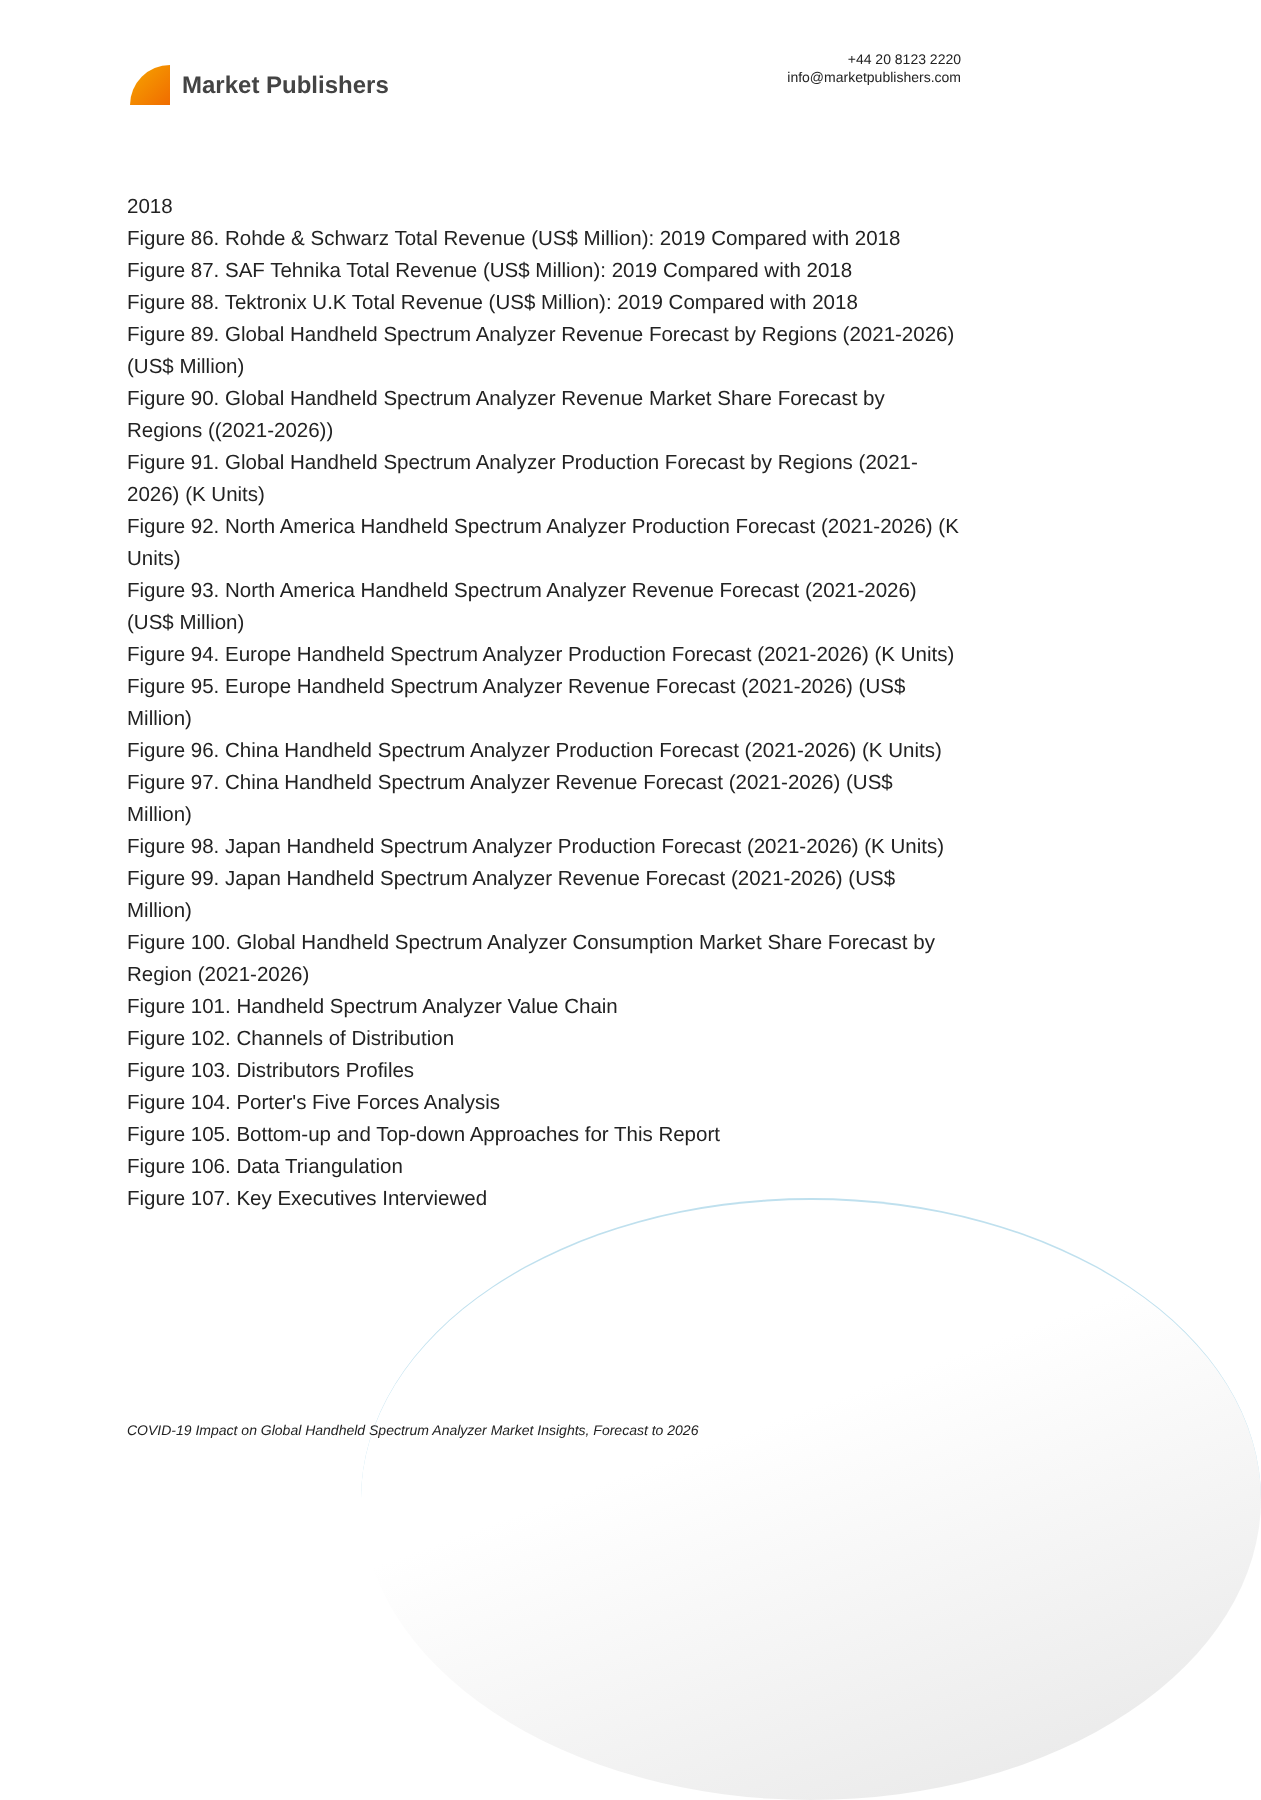Market Publishers
+44 20 8123 2220
info@marketpublishers.com
2018
Figure 86. Rohde & Schwarz Total Revenue (US$ Million): 2019 Compared with 2018
Figure 87. SAF Tehnika Total Revenue (US$ Million): 2019 Compared with 2018
Figure 88. Tektronix U.K Total Revenue (US$ Million): 2019 Compared with 2018
Figure 89. Global Handheld Spectrum Analyzer Revenue Forecast by Regions (2021-2026) (US$ Million)
Figure 90. Global Handheld Spectrum Analyzer Revenue Market Share Forecast by Regions ((2021-2026))
Figure 91. Global Handheld Spectrum Analyzer Production Forecast by Regions (2021-2026) (K Units)
Figure 92. North America Handheld Spectrum Analyzer Production Forecast (2021-2026) (K Units)
Figure 93. North America Handheld Spectrum Analyzer Revenue Forecast (2021-2026) (US$ Million)
Figure 94. Europe Handheld Spectrum Analyzer Production Forecast (2021-2026) (K Units)
Figure 95. Europe Handheld Spectrum Analyzer Revenue Forecast (2021-2026) (US$ Million)
Figure 96. China Handheld Spectrum Analyzer Production Forecast (2021-2026) (K Units)
Figure 97. China Handheld Spectrum Analyzer Revenue Forecast (2021-2026) (US$ Million)
Figure 98. Japan Handheld Spectrum Analyzer Production Forecast (2021-2026) (K Units)
Figure 99. Japan Handheld Spectrum Analyzer Revenue Forecast (2021-2026) (US$ Million)
Figure 100. Global Handheld Spectrum Analyzer Consumption Market Share Forecast by Region (2021-2026)
Figure 101. Handheld Spectrum Analyzer Value Chain
Figure 102. Channels of Distribution
Figure 103. Distributors Profiles
Figure 104. Porter's Five Forces Analysis
Figure 105. Bottom-up and Top-down Approaches for This Report
Figure 106. Data Triangulation
Figure 107. Key Executives Interviewed
COVID-19 Impact on Global Handheld Spectrum Analyzer Market Insights, Forecast to 2026